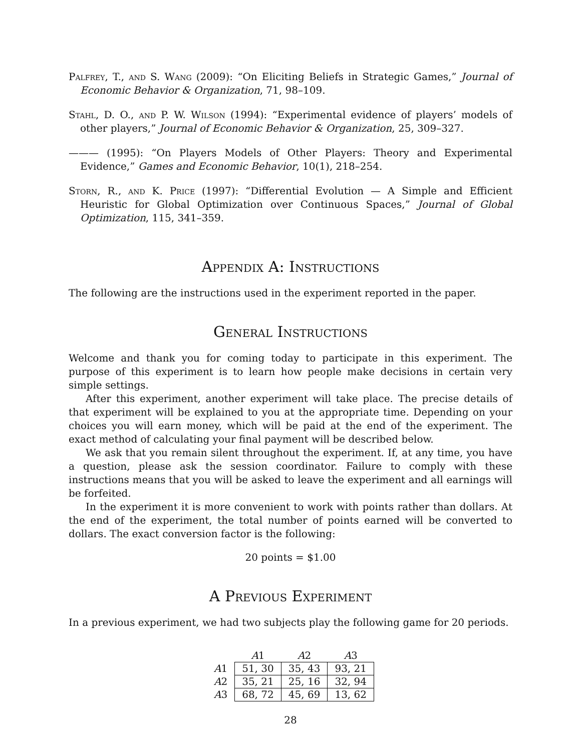Palfrey, T., and S. Wang (2009): “On Eliciting Beliefs in Strategic Games,” Journal of Economic Behavior & Organization, 71, 98–109.
Stahl, D. O., and P. W. Wilson (1994): “Experimental evidence of players’ models of other players,” Journal of Economic Behavior & Organization, 25, 309–327.
——— (1995): “On Players Models of Other Players: Theory and Experimental Evidence,” Games and Economic Behavior, 10(1), 218–254.
Storn, R., and K. Price (1997): “Differential Evolution — A Simple and Efficient Heuristic for Global Optimization over Continuous Spaces,” Journal of Global Optimization, 115, 341–359.
Appendix A: Instructions
The following are the instructions used in the experiment reported in the paper.
General Instructions
Welcome and thank you for coming today to participate in this experiment. The purpose of this experiment is to learn how people make decisions in certain very simple settings.
After this experiment, another experiment will take place. The precise details of that experiment will be explained to you at the appropriate time. Depending on your choices you will earn money, which will be paid at the end of the experiment. The exact method of calculating your final payment will be described below.
We ask that you remain silent throughout the experiment. If, at any time, you have a question, please ask the session coordinator. Failure to comply with these instructions means that you will be asked to leave the experiment and all earnings will be forfeited.
In the experiment it is more convenient to work with points rather than dollars. At the end of the experiment, the total number of points earned will be converted to dollars. The exact conversion factor is the following:
20 points = $1.00
A Previous Experiment
In a previous experiment, we had two subjects play the following game for 20 periods.
| | A 1 | A 2 | A 3 |
| --- | --- | --- | --- |
| A 1 | 51, 30 | 35, 43 | 93, 21 |
| A 2 | 35, 21 | 25, 16 | 32, 94 |
| A 3 | 68, 72 | 45, 69 | 13, 62 |
28